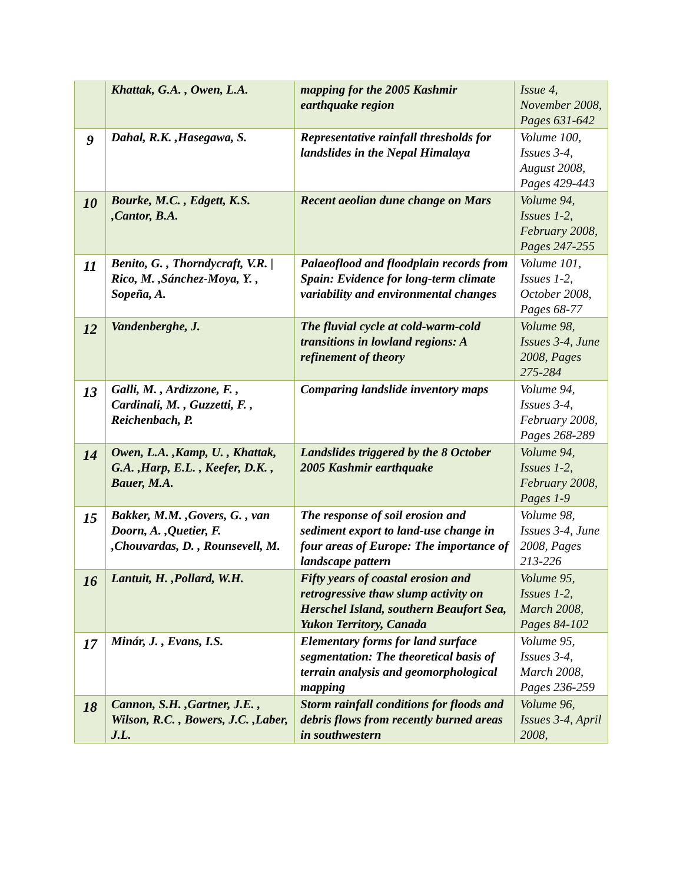| | Khattak, G.A. , Owen, L.A. | mapping for the 2005 Kashmir earthquake region | Issue 4, November 2008, Pages 631-642 |
| 9 | Dahal, R.K. ,Hasegawa, S. | Representative rainfall thresholds for landslides in the Nepal Himalaya | Volume 100, Issues 3-4, August 2008, Pages 429-443 |
| 10 | Bourke, M.C. , Edgett, K.S. ,Cantor, B.A. | Recent aeolian dune change on Mars | Volume 94, Issues 1-2, February 2008, Pages 247-255 |
| 11 | Benito, G. , Thorndycraft, V.R. / Rico, M. ,Sánchez-Moya, Y. , Sopeña, A. | Palaeoflood and floodplain records from Spain: Evidence for long-term climate variability and environmental changes | Volume 101, Issues 1-2, October 2008, Pages 68-77 |
| 12 | Vandenberghe, J. | The fluvial cycle at cold-warm-cold transitions in lowland regions: A refinement of theory | Volume 98, Issues 3-4, June 2008, Pages 275-284 |
| 13 | Galli, M. , Ardizzone, F. , Cardinali, M. , Guzzetti, F. , Reichenbach, P. | Comparing landslide inventory maps | Volume 94, Issues 3-4, February 2008, Pages 268-289 |
| 14 | Owen, L.A. ,Kamp, U. , Khattak, G.A. ,Harp, E.L. , Keefer, D.K. , Bauer, M.A. | Landslides triggered by the 8 October 2005 Kashmir earthquake | Volume 94, Issues 1-2, February 2008, Pages 1-9 |
| 15 | Bakker, M.M. ,Govers, G. , van Doorn, A. ,Quetier, F. ,Chouvardas, D. , Rounsevell, M. | The response of soil erosion and sediment export to land-use change in four areas of Europe: The importance of landscape pattern | Volume 98, Issues 3-4, June 2008, Pages 213-226 |
| 16 | Lantuit, H. ,Pollard, W.H. | Fifty years of coastal erosion and retrogressive thaw slump activity on Herschel Island, southern Beaufort Sea, Yukon Territory, Canada | Volume 95, Issues 1-2, March 2008, Pages 84-102 |
| 17 | Minár, J. , Evans, I.S. | Elementary forms for land surface segmentation: The theoretical basis of terrain analysis and geomorphological mapping | Volume 95, Issues 3-4, March 2008, Pages 236-259 |
| 18 | Cannon, S.H. ,Gartner, J.E. , Wilson, R.C. , Bowers, J.C. ,Laber, J.L. | Storm rainfall conditions for floods and debris flows from recently burned areas in southwestern | Volume 96, Issues 3-4, April 2008, |